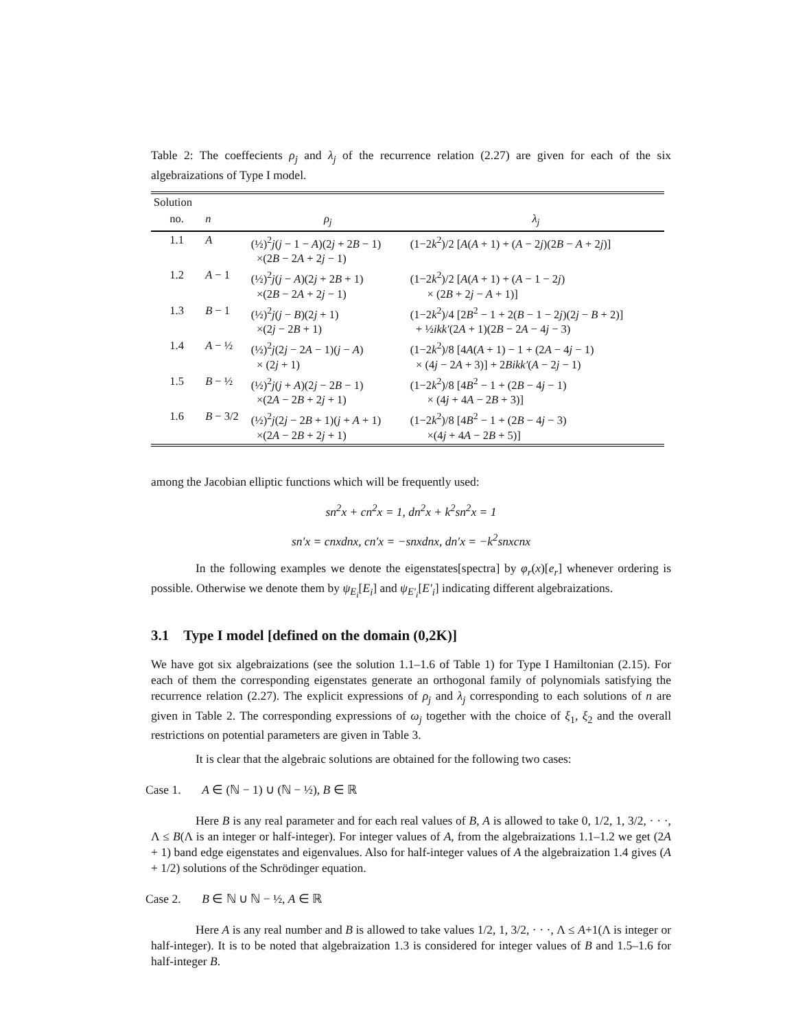Table 2: The coeffecients ρ<sub>j</sub> and λ<sub>j</sub> of the recurrence relation (2.27) are given for each of the six algebraizations of Type I model.
| Solution | | | |
| --- | --- | --- | --- |
| no. | n | ρ<sub>j</sub> | λ<sub>j</sub> |
| 1.1 | A | (½)<sup>2</sup> j ( j − 1 − A )(2 j + 2 B − 1) ×(2 B − 2 A + 2 j − 1) | (1−2 k<sup>2</sup>)/2 [ A ( A + 1) + ( A − 2 j )(2 B − A + 2 j )] |
| 1.2 | A − 1 | (½)<sup>2</sup> j ( j − A )(2 j + 2 B + 1) ×(2 B − 2 A + 2 j − 1) | (1−2 k<sup>2</sup>)/2 [ A ( A + 1) + ( A − 1 − 2 j ) × (2 B + 2 j − A + 1)] |
| 1.3 | B − 1 | (½)<sup>2</sup> j ( j − B )(2 j + 1) ×(2 j − 2 B + 1) | (1−2 k<sup>2</sup>)/4 [2 B<sup>2</sup> − 1 + 2( B − 1 − 2 j )(2 j − B + 2)] + ½ ikk′ (2 A + 1)(2 B − 2 A − 4 j − 3) |
| 1.4 | A − ½ | (½)<sup>2</sup> j (2 j − 2 A − 1)( j − A ) × (2 j + 1) | (1−2 k<sup>2</sup>)/8 [4 A ( A + 1) − 1 + (2 A − 4 j − 1) × (4 j − 2 A + 3)] + 2 Bikk′ ( A − 2 j − 1) |
| 1.5 | B − ½ | (½)<sup>2</sup> j ( j + A )(2 j − 2 B − 1) ×(2 A − 2 B + 2 j + 1) | (1−2 k<sup>2</sup>)/8 [4 B<sup>2</sup> − 1 + (2 B − 4 j − 1) × (4 j + 4 A − 2 B + 3)] |
| 1.6 | B − 3/2 | (½)<sup>2</sup> j (2 j − 2 B + 1)( j + A + 1) ×(2 A − 2 B + 2 j + 1) | (1−2 k<sup>2</sup>)/8 [4 B<sup>2</sup> − 1 + (2 B − 4 j − 3) ×(4 j + 4 A − 2 B + 5)] |
among the Jacobian elliptic functions which will be frequently used:
sn<sup>2</sup>x + cn<sup>2</sup>x = 1, dn<sup>2</sup>x + k<sup>2</sup>sn<sup>2</sup>x = 1
sn′x = cnxdnx, cn′x = −snxdnx, dn′x = −k<sup>2</sup>snxcnx
In the following examples we denote the eigenstates[spectra] by φ<sub>r</sub>(x)[e<sub>r</sub>] whenever ordering is possible. Otherwise we denote them by ψ<sub>E<sub>i</sub></sub>[E<sub>i</sub>] and ψ<sub>E′<sub>i</sub></sub>[E′<sub>i</sub>] indicating different algebraizations.
3.1 Type I model [defined on the domain (0,2K)]
We have got six algebraizations (see the solution 1.1–1.6 of Table 1) for Type I Hamiltonian (2.15). For each of them the corresponding eigenstates generate an orthogonal family of polynomials satisfying the recurrence relation (2.27). The explicit expressions of ρ<sub>j</sub> and λ<sub>j</sub> corresponding to each solutions of n are given in Table 2. The corresponding expressions of ω<sub>j</sub> together with the choice of ξ<sub>1</sub>, ξ<sub>2</sub> and the overall restrictions on potential parameters are given in Table 3.
It is clear that the algebraic solutions are obtained for the following two cases:
Case 1. A ∈ (ℕ − 1) ∪ (ℕ − ½), B ∈ ℝ
Here B is any real parameter and for each real values of B, A is allowed to take 0, 1/2, 1, 3/2, · · ·, Λ ≤ B(Λ is an integer or half-integer). For integer values of A, from the algebraizations 1.1–1.2 we get (2A + 1) band edge eigenstates and eigenvalues. Also for half-integer values of A the algebraization 1.4 gives (A + 1/2) solutions of the Schrödinger equation.
Case 2. B ∈ ℕ ∪ ℕ − ½, A ∈ ℝ
Here A is any real number and B is allowed to take values 1/2, 1, 3/2, · · ·, Λ ≤ A+1(Λ is integer or half-integer). It is to be noted that algebraization 1.3 is considered for integer values of B and 1.5–1.6 for half-integer B.